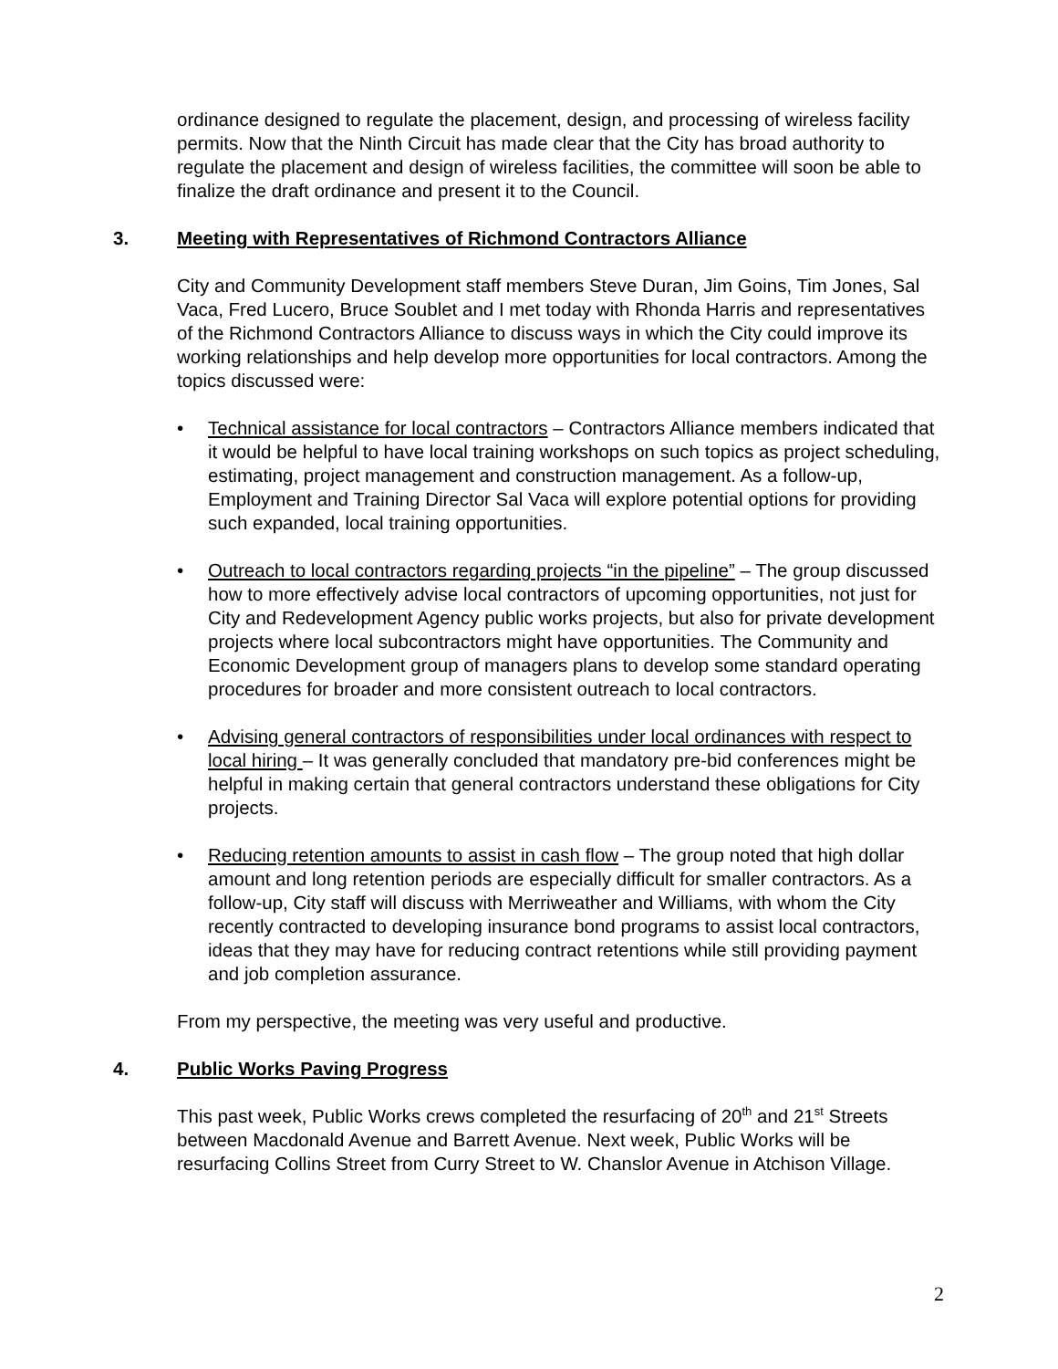ordinance designed to regulate the placement, design, and processing of wireless facility permits. Now that the Ninth Circuit has made clear that the City has broad authority to regulate the placement and design of wireless facilities, the committee will soon be able to finalize the draft ordinance and present it to the Council.
3. Meeting with Representatives of Richmond Contractors Alliance
City and Community Development staff members Steve Duran, Jim Goins, Tim Jones, Sal Vaca, Fred Lucero, Bruce Soublet and I met today with Rhonda Harris and representatives of the Richmond Contractors Alliance to discuss ways in which the City could improve its working relationships and help develop more opportunities for local contractors. Among the topics discussed were:
Technical assistance for local contractors – Contractors Alliance members indicated that it would be helpful to have local training workshops on such topics as project scheduling, estimating, project management and construction management. As a follow-up, Employment and Training Director Sal Vaca will explore potential options for providing such expanded, local training opportunities.
Outreach to local contractors regarding projects “in the pipeline” – The group discussed how to more effectively advise local contractors of upcoming opportunities, not just for City and Redevelopment Agency public works projects, but also for private development projects where local subcontractors might have opportunities. The Community and Economic Development group of managers plans to develop some standard operating procedures for broader and more consistent outreach to local contractors.
Advising general contractors of responsibilities under local ordinances with respect to local hiring – It was generally concluded that mandatory pre-bid conferences might be helpful in making certain that general contractors understand these obligations for City projects.
Reducing retention amounts to assist in cash flow – The group noted that high dollar amount and long retention periods are especially difficult for smaller contractors. As a follow-up, City staff will discuss with Merriweather and Williams, with whom the City recently contracted to developing insurance bond programs to assist local contractors, ideas that they may have for reducing contract retentions while still providing payment and job completion assurance.
From my perspective, the meeting was very useful and productive.
4. Public Works Paving Progress
This past week, Public Works crews completed the resurfacing of 20<sup>th</sup> and 21<sup>st</sup> Streets between Macdonald Avenue and Barrett Avenue. Next week, Public Works will be resurfacing Collins Street from Curry Street to W. Chanslor Avenue in Atchison Village.
2